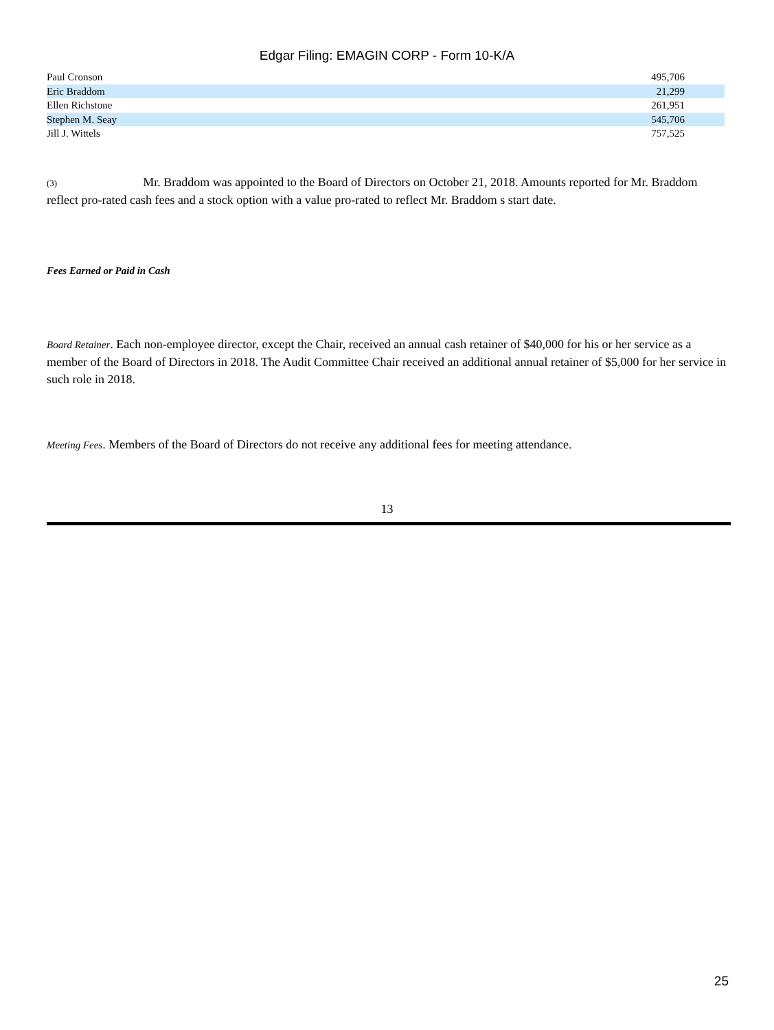Edgar Filing: EMAGIN CORP - Form 10-K/A
| Paul Cronson | 495,706 |
| Eric Braddom | 21,299 |
| Ellen Richstone | 261,951 |
| Stephen M. Seay | 545,706 |
| Jill J. Wittels | 757,525 |
(3) Mr. Braddom was appointed to the Board of Directors on October 21, 2018. Amounts reported for Mr. Braddom reflect pro-rated cash fees and a stock option with a value pro-rated to reflect Mr. Braddom s start date.
Fees Earned or Paid in Cash
Board Retainer. Each non-employee director, except the Chair, received an annual cash retainer of $40,000 for his or her service as a member of the Board of Directors in 2018. The Audit Committee Chair received an additional annual retainer of $5,000 for her service in such role in 2018.
Meeting Fees. Members of the Board of Directors do not receive any additional fees for meeting attendance.
13
25